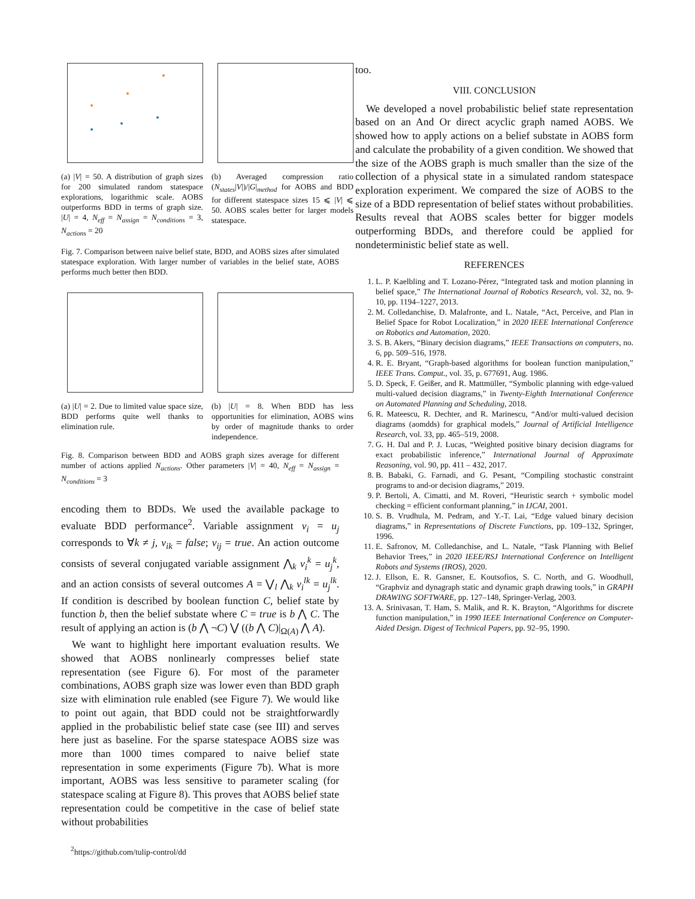(a) |V| = 50. A distribution of graph sizes for 200 simulated random statespace explorations, logarithmic scale. AOBS outperforms BDD in terms of graph size. |U| = 4, N<sub>eff</sub> = N<sub>assign</sub> = N<sub>conditions</sub> = 3, N<sub>actions</sub> = 20
(b) Averaged compression ratio (N<sub>states</sub>|V|)/|G|<sub>method</sub> for AOBS and BDD for different statespace sizes 15 ⩽ |V| ⩽ 50. AOBS scales better for larger models statespace.
Fig. 7. Comparison between naive belief state, BDD, and AOBS sizes after simulated statespace exploration. With larger number of variables in the belief state, AOBS performs much better then BDD.
(a) |U| = 2. Due to limited value space size, BDD performs quite well thanks to elimination rule.
(b) |U| = 8. When BDD has less opportunities for elimination, AOBS wins by order of magnitude thanks to order independence.
Fig. 8. Comparison between BDD and AOBS graph sizes average for different number of actions applied N<sub>actions</sub>. Other parameters |V| = 40, N<sub>eff</sub> = N<sub>assign</sub> = N<sub>conditions</sub> = 3
encoding them to BDDs. We used the available package to evaluate BDD performance<sup>2</sup>. Variable assignment v<sub>i</sub> = u<sub>j</sub> corresponds to ∀k ≠ j, v<sub>ik</sub> = false; v<sub>ij</sub> = true. An action outcome consists of several conjugated variable assignment ⋀<sub>k</sub> v<sub>i</sub><sup>k</sup> = u<sub>j</sub><sup>k</sup>, and an action consists of several outcomes A = ⋁<sub>l</sub> ⋀<sub>k</sub> v<sub>i</sub><sup>lk</sup> = u<sub>j</sub><sup>lk</sup>. If condition is described by boolean function C, belief state by function b, then the belief substate where C = true is b ⋀ C. The result of applying an action is (b ⋀ ¬C) ⋁ ((b ⋀ C)|<sub>Ω(A)</sub> ⋀ A).
We want to highlight here important evaluation results. We showed that AOBS nonlinearly compresses belief state representation (see Figure 6). For most of the parameter combinations, AOBS graph size was lower even than BDD graph size with elimination rule enabled (see Figure 7). We would like to point out again, that BDD could not be straightforwardly applied in the probabilistic belief state case (see III) and serves here just as baseline. For the sparse statespace AOBS size was more than 1000 times compared to naive belief state representation in some experiments (Figure 7b). What is more important, AOBS was less sensitive to parameter scaling (for statespace scaling at Figure 8). This proves that AOBS belief state representation could be competitive in the case of belief state without probabilities
<sup>2</sup> https://github.com/tulip-control/dd
too.
VIII. CONCLUSION
We developed a novel probabilistic belief state representation based on an And Or direct acyclic graph named AOBS. We showed how to apply actions on a belief substate in AOBS form and calculate the probability of a given condition. We showed that the size of the AOBS graph is much smaller than the size of the collection of a physical state in a simulated random statespace exploration experiment. We compared the size of AOBS to the size of a BDD representation of belief states without probabilities. Results reveal that AOBS scales better for bigger models outperforming BDDs, and therefore could be applied for nondeterministic belief state as well.
REFERENCES
1. L. P. Kaelbling and T. Lozano-Pérez, “Integrated task and motion planning in belief space,” The International Journal of Robotics Research, vol. 32, no. 9-10, pp. 1194–1227, 2013.
2. M. Colledanchise, D. Malafronte, and L. Natale, “Act, Perceive, and Plan in Belief Space for Robot Localization,” in 2020 IEEE International Conference on Robotics and Automation, 2020.
3. S. B. Akers, “Binary decision diagrams,” IEEE Transactions on computers, no. 6, pp. 509–516, 1978.
4. R. E. Bryant, “Graph-based algorithms for boolean function manipulation,” IEEE Trans. Comput., vol. 35, p. 677691, Aug. 1986.
5. D. Speck, F. Geißer, and R. Mattmüller, “Symbolic planning with edge-valued multi-valued decision diagrams,” in Twenty-Eighth International Conference on Automated Planning and Scheduling, 2018.
6. R. Mateescu, R. Dechter, and R. Marinescu, “And/or multi-valued decision diagrams (aomdds) for graphical models,” Journal of Artificial Intelligence Research, vol. 33, pp. 465–519, 2008.
7. G. H. Dal and P. J. Lucas, “Weighted positive binary decision diagrams for exact probabilistic inference,” International Journal of Approximate Reasoning, vol. 90, pp. 411 – 432, 2017.
8. B. Babaki, G. Farnadi, and G. Pesant, “Compiling stochastic constraint programs to and-or decision diagrams,” 2019.
9. P. Bertoli, A. Cimatti, and M. Roveri, “Heuristic search + symbolic model checking = efficient conformant planning,” in IJCAI, 2001.
10. S. B. Vrudhula, M. Pedram, and Y.-T. Lai, “Edge valued binary decision diagrams,” in Representations of Discrete Functions, pp. 109–132, Springer, 1996.
11. E. Safronov, M. Colledanchise, and L. Natale, “Task Planning with Belief Behavior Trees,” in 2020 IEEE/RSJ International Conference on Intelligent Robots and Systems (IROS), 2020.
12. J. Ellson, E. R. Gansner, E. Koutsofios, S. C. North, and G. Woodhull, “Graphviz and dynagraph static and dynamic graph drawing tools,” in GRAPH DRAWING SOFTWARE, pp. 127–148, Springer-Verlag, 2003.
13. A. Srinivasan, T. Ham, S. Malik, and R. K. Brayton, “Algorithms for discrete function manipulation,” in 1990 IEEE International Conference on Computer-Aided Design. Digest of Technical Papers, pp. 92–95, 1990.